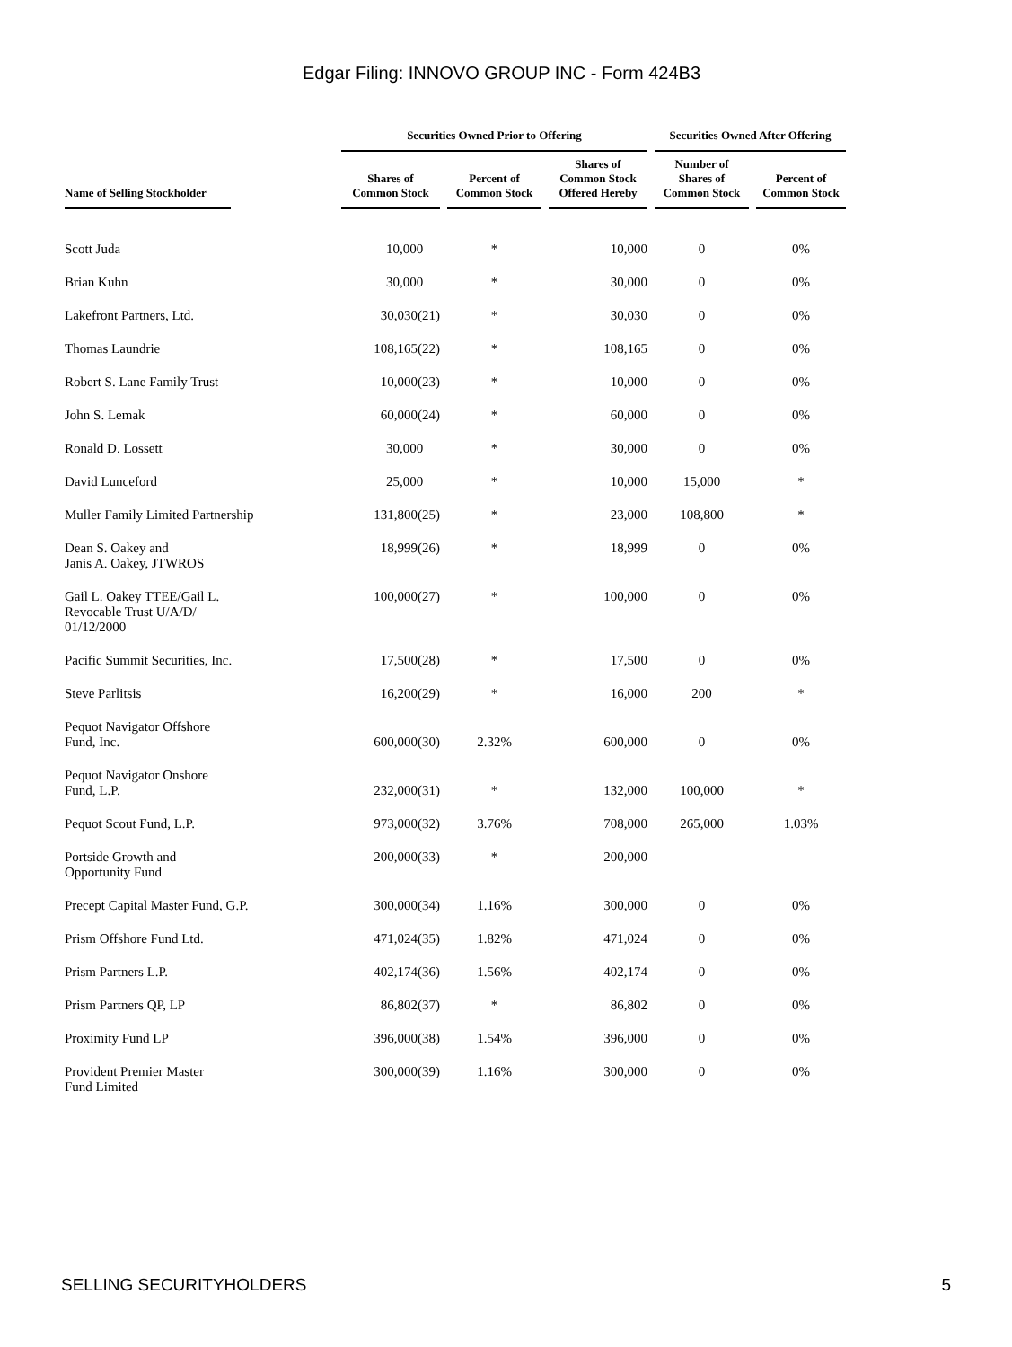Edgar Filing: INNOVO GROUP INC - Form 424B3
| | Securities Owned Prior to Offering | | | Securities Owned After Offering | |
| --- | --- | --- | --- | --- | --- |
| Name of Selling Stockholder | Shares of Common Stock | Percent of Common Stock | Shares of Common Stock Offered Hereby | Number of Shares of Common Stock | Percent of Common Stock |
| Scott Juda | 10,000 | * | 10,000 | 0 | 0% |
| Brian Kuhn | 30,000 | * | 30,000 | 0 | 0% |
| Lakefront Partners, Ltd. | 30,030(21) | * | 30,030 | 0 | 0% |
| Thomas Laundrie | 108,165(22) | * | 108,165 | 0 | 0% |
| Robert S. Lane Family Trust | 10,000(23) | * | 10,000 | 0 | 0% |
| John S. Lemak | 60,000(24) | * | 60,000 | 0 | 0% |
| Ronald D. Lossett | 30,000 | * | 30,000 | 0 | 0% |
| David Lunceford | 25,000 | * | 10,000 | 15,000 | * |
| Muller Family Limited Partnership | 131,800(25) | * | 23,000 | 108,800 | * |
| Dean S. Oakey and Janis A. Oakey, JTWROS | 18,999(26) | * | 18,999 | 0 | 0% |
| Gail L. Oakey TTEE/Gail L. Revocable Trust U/A/D/ 01/12/2000 | 100,000(27) | * | 100,000 | 0 | 0% |
| Pacific Summit Securities, Inc. | 17,500(28) | * | 17,500 | 0 | 0% |
| Steve Parlitsis | 16,200(29) | * | 16,000 | 200 | * |
| Pequot Navigator Offshore Fund, Inc. | 600,000(30) | 2.32% | 600,000 | 0 | 0% |
| Pequot Navigator Onshore Fund, L.P. | 232,000(31) | * | 132,000 | 100,000 | * |
| Pequot Scout Fund, L.P. | 973,000(32) | 3.76% | 708,000 | 265,000 | 1.03% |
| Portside Growth and Opportunity Fund | 200,000(33) | * | 200,000 | | |
| Precept Capital Master Fund, G.P. | 300,000(34) | 1.16% | 300,000 | 0 | 0% |
| Prism Offshore Fund Ltd. | 471,024(35) | 1.82% | 471,024 | 0 | 0% |
| Prism Partners L.P. | 402,174(36) | 1.56% | 402,174 | 0 | 0% |
| Prism Partners QP, LP | 86,802(37) | * | 86,802 | 0 | 0% |
| Proximity Fund LP | 396,000(38) | 1.54% | 396,000 | 0 | 0% |
| Provident Premier Master Fund Limited | 300,000(39) | 1.16% | 300,000 | 0 | 0% |
SELLING SECURITYHOLDERS 5